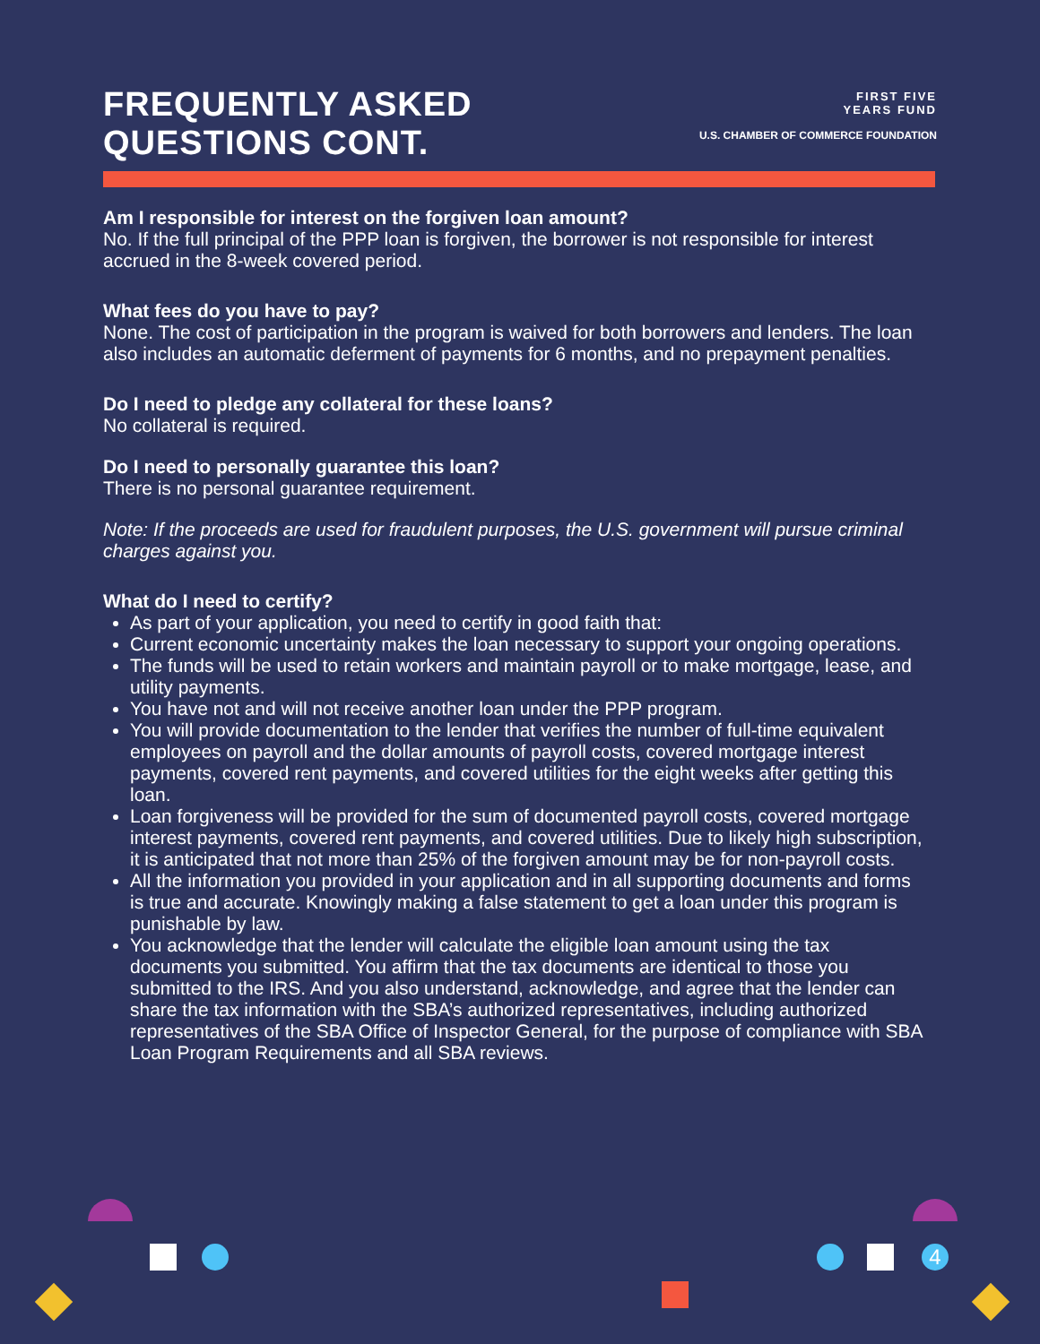FREQUENTLY ASKED
QUESTIONS CONT.
FIRST FIVE
YEARS FUND
U.S. CHAMBER OF COMMERCE FOUNDATION
Am I responsible for interest on the forgiven loan amount?
No. If the full principal of the PPP loan is forgiven, the borrower is not responsible for interest accrued in the 8-week covered period.
What fees do you have to pay?
None. The cost of participation in the program is waived for both borrowers and lenders. The loan also includes an automatic deferment of payments for 6 months, and no prepayment penalties.
Do I need to pledge any collateral for these loans?
No collateral is required.
Do I need to personally guarantee this loan?
There is no personal guarantee requirement.
Note: If the proceeds are used for fraudulent purposes, the U.S. government will pursue criminal charges against you.
What do I need to certify?
As part of your application, you need to certify in good faith that:
Current economic uncertainty makes the loan necessary to support your ongoing operations.
The funds will be used to retain workers and maintain payroll or to make mortgage, lease, and utility payments.
You have not and will not receive another loan under the PPP program.
You will provide documentation to the lender that verifies the number of full-time equivalent employees on payroll and the dollar amounts of payroll costs, covered mortgage interest payments, covered rent payments, and covered utilities for the eight weeks after getting this loan.
Loan forgiveness will be provided for the sum of documented payroll costs, covered mortgage interest payments, covered rent payments, and covered utilities. Due to likely high subscription, it is anticipated that not more than 25% of the forgiven amount may be for non-payroll costs.
All the information you provided in your application and in all supporting documents and forms is true and accurate. Knowingly making a false statement to get a loan under this program is punishable by law.
You acknowledge that the lender will calculate the eligible loan amount using the tax documents you submitted. You affirm that the tax documents are identical to those you submitted to the IRS. And you also understand, acknowledge, and agree that the lender can share the tax information with the SBA’s authorized representatives, including authorized representatives of the SBA Office of Inspector General, for the purpose of compliance with SBA Loan Program Requirements and all SBA reviews.
4